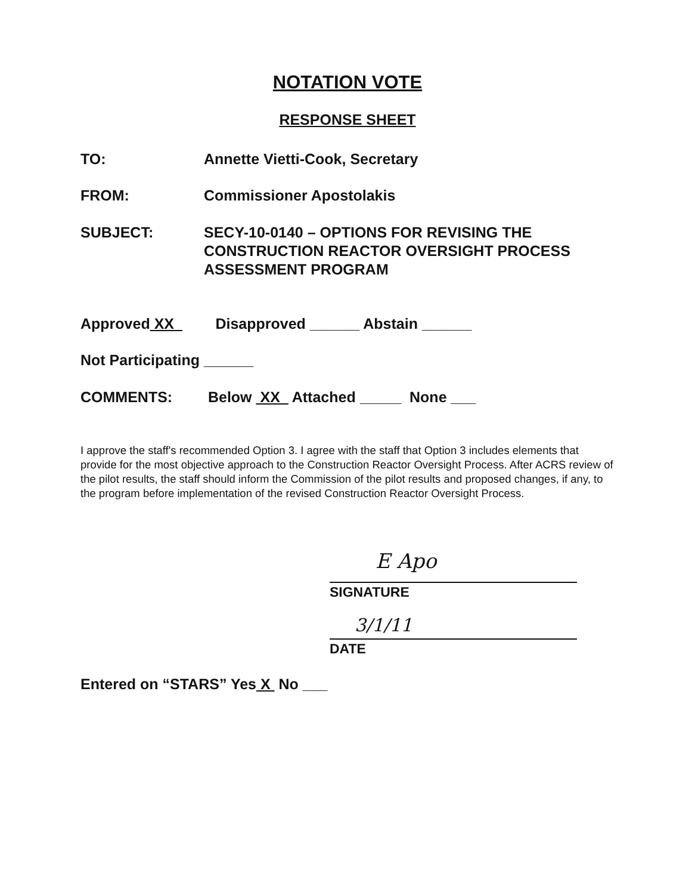NOTATION VOTE
RESPONSE SHEET
TO: Annette Vietti-Cook, Secretary
FROM: Commissioner Apostolakis
SUBJECT: SECY-10-0140 – OPTIONS FOR REVISING THE
CONSTRUCTION REACTOR OVERSIGHT PROCESS
ASSESSMENT PROGRAM
Approved XX Disapproved ______ Abstain ______
Not Participating ______
COMMENTS: Below XX Attached _____ None ___
I approve the staff's recommended Option 3. I agree with the staff that Option 3 includes elements that provide for the most objective approach to the Construction Reactor Oversight Process. After ACRS review of the pilot results, the staff should inform the Commission of the pilot results and proposed changes, if any, to the program before implementation of the revised Construction Reactor Oversight Process.
E Apo
SIGNATURE
3/1/11
DATE
Entered on “STARS” Yes X No ___